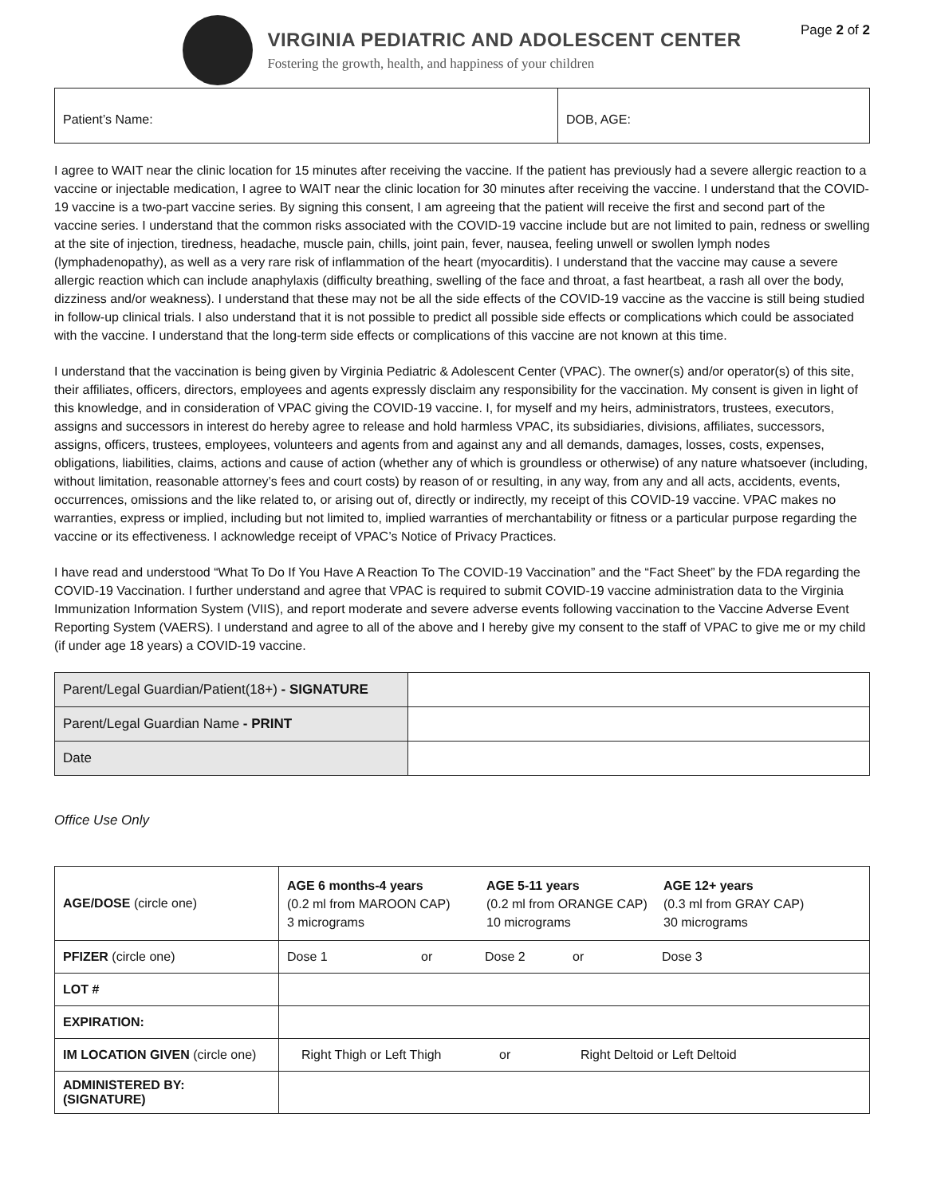VIRGINIA PEDIATRIC AND ADOLESCENT CENTER
Fostering the growth, health, and happiness of your children
Page 2 of 2
| Patient’s Name: | DOB, AGE: |
I agree to WAIT near the clinic location for 15 minutes after receiving the vaccine. If the patient has previously had a severe allergic reaction to a vaccine or injectable medication, I agree to WAIT near the clinic location for 30 minutes after receiving the vaccine. I understand that the COVID-19 vaccine is a two-part vaccine series. By signing this consent, I am agreeing that the patient will receive the first and second part of the vaccine series. I understand that the common risks associated with the COVID-19 vaccine include but are not limited to pain, redness or swelling at the site of injection, tiredness, headache, muscle pain, chills, joint pain, fever, nausea, feeling unwell or swollen lymph nodes (lymphadenopathy), as well as a very rare risk of inflammation of the heart (myocarditis). I understand that the vaccine may cause a severe allergic reaction which can include anaphylaxis (difficulty breathing, swelling of the face and throat, a fast heartbeat, a rash all over the body, dizziness and/or weakness). I understand that these may not be all the side effects of the COVID-19 vaccine as the vaccine is still being studied in follow-up clinical trials. I also understand that it is not possible to predict all possible side effects or complications which could be associated with the vaccine. I understand that the long-term side effects or complications of this vaccine are not known at this time.
I understand that the vaccination is being given by Virginia Pediatric & Adolescent Center (VPAC). The owner(s) and/or operator(s) of this site, their affiliates, officers, directors, employees and agents expressly disclaim any responsibility for the vaccination. My consent is given in light of this knowledge, and in consideration of VPAC giving the COVID-19 vaccine. I, for myself and my heirs, administrators, trustees, executors, assigns and successors in interest do hereby agree to release and hold harmless VPAC, its subsidiaries, divisions, affiliates, successors, assigns, officers, trustees, employees, volunteers and agents from and against any and all demands, damages, losses, costs, expenses, obligations, liabilities, claims, actions and cause of action (whether any of which is groundless or otherwise) of any nature whatsoever (including, without limitation, reasonable attorney’s fees and court costs) by reason of or resulting, in any way, from any and all acts, accidents, events, occurrences, omissions and the like related to, or arising out of, directly or indirectly, my receipt of this COVID-19 vaccine. VPAC makes no warranties, express or implied, including but not limited to, implied warranties of merchantability or fitness or a particular purpose regarding the vaccine or its effectiveness. I acknowledge receipt of VPAC’s Notice of Privacy Practices.
I have read and understood “What To Do If You Have A Reaction To The COVID-19 Vaccination” and the “Fact Sheet” by the FDA regarding the COVID-19 Vaccination. I further understand and agree that VPAC is required to submit COVID-19 vaccine administration data to the Virginia Immunization Information System (VIIS), and report moderate and severe adverse events following vaccination to the Vaccine Adverse Event Reporting System (VAERS). I understand and agree to all of the above and I hereby give my consent to the staff of VPAC to give me or my child (if under age 18 years) a COVID-19 vaccine.
| Parent/Legal Guardian/Patient(18+) - SIGNATURE | |
| Parent/Legal Guardian Name - PRINT | |
| Date | |
Office Use Only
| AGE/DOSE (circle one) | AGE 6 months-4 years (0.2 ml from MAROON CAP) 3 micrograms AGE 5-11 years (0.2 ml from ORANGE CAP) 10 micrograms AGE 12+ years (0.3 ml from GRAY CAP) 30 micrograms |
| PFIZER (circle one) | Dose 1 or Dose 2 or Dose 3 |
| LOT # | |
| EXPIRATION: | |
| IM LOCATION GIVEN (circle one) | Right Thigh or Left Thigh or Right Deltoid or Left Deltoid |
| ADMINISTERED BY: (SIGNATURE) | |